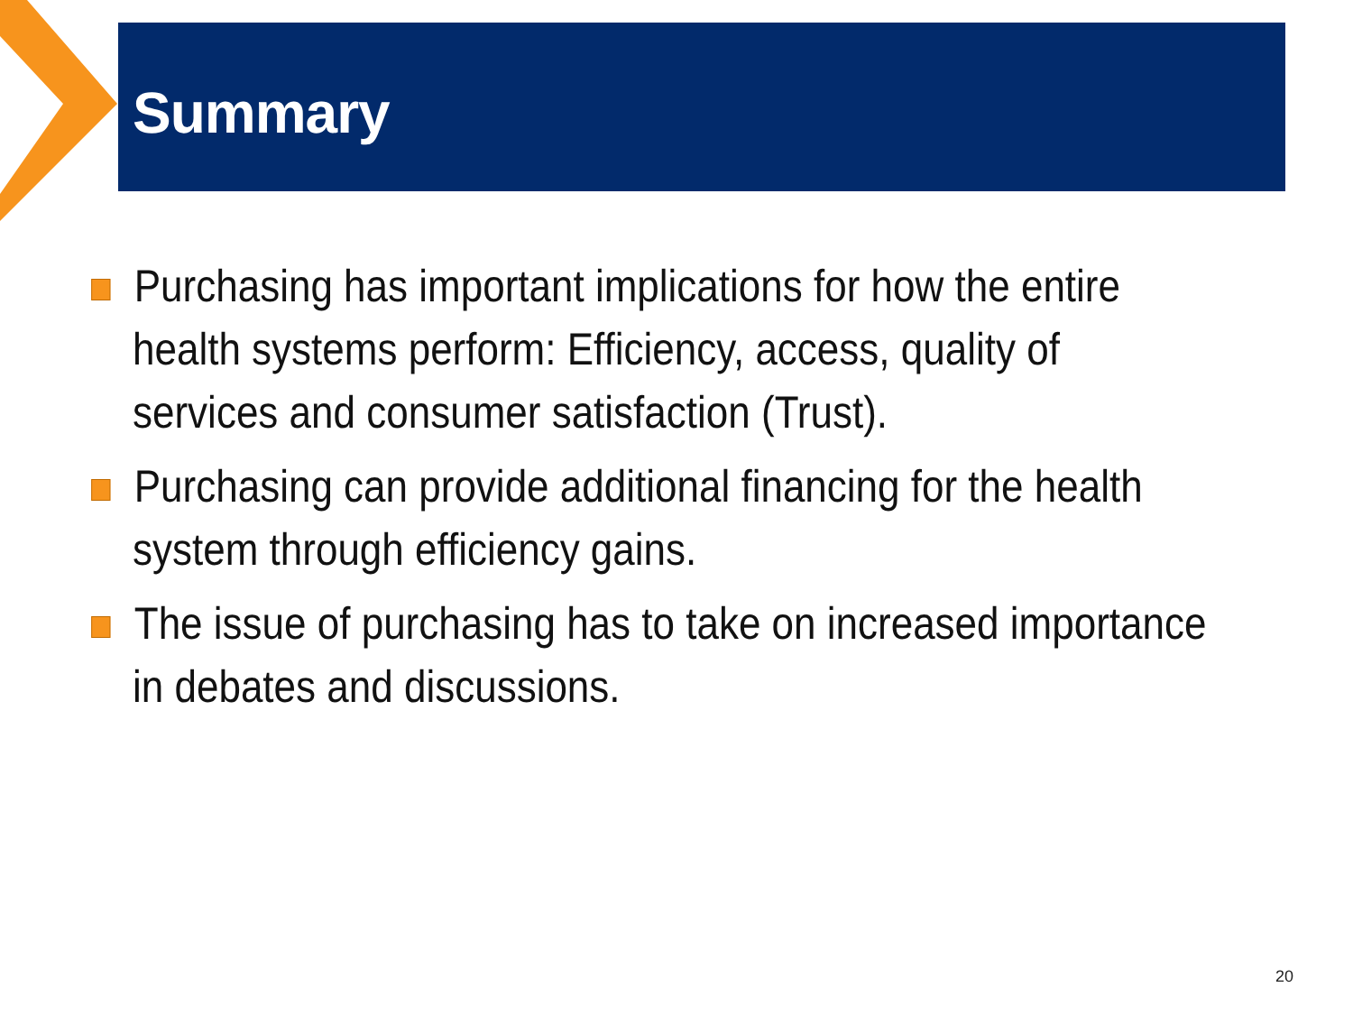Summary
Purchasing has important implications for how the entire health systems perform: Efficiency, access, quality of services and consumer satisfaction (Trust).
Purchasing can provide additional financing for the health system through efficiency gains.
The issue of purchasing has to take on increased importance in debates and discussions.
20